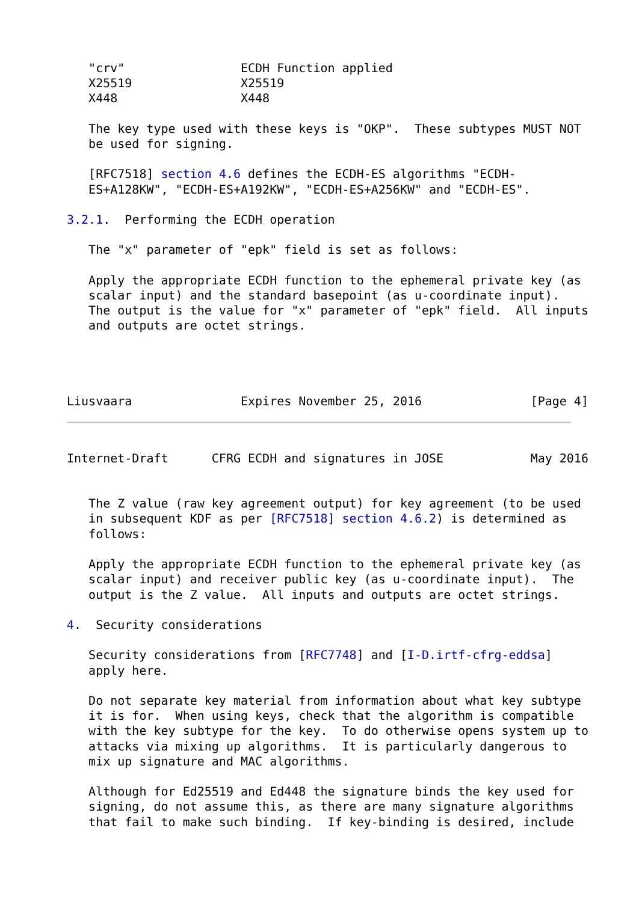"crv"                ECDH Function applied
   X25519               X25519
   X448                 X448

   The key type used with these keys is "OKP".  These subtypes MUST NOT
   be used for signing.

   [RFC7518] section 4.6 defines the ECDH-ES algorithms "ECDH-
   ES+A128KW", "ECDH-ES+A192KW", "ECDH-ES+A256KW" and "ECDH-ES".

3.2.1.  Performing the ECDH operation

   The "x" parameter of "epk" field is set as follows:

   Apply the appropriate ECDH function to the ephemeral private key (as
   scalar input) and the standard basepoint (as u-coordinate input).
   The output is the value for "x" parameter of "epk" field.  All inputs
   and outputs are octet strings.




Liusvaara               Expires November 25, 2016               [Page 4]
Internet-Draft      CFRG ECDH and signatures in JOSE            May 2016


   The Z value (raw key agreement output) for key agreement (to be used
   in subsequent KDF as per [RFC7518] section 4.6.2) is determined as
   follows:

   Apply the appropriate ECDH function to the ephemeral private key (as
   scalar input) and receiver public key (as u-coordinate input).  The
   output is the Z value.  All inputs and outputs are octet strings.

4.  Security considerations

   Security considerations from [RFC7748] and [I-D.irtf-cfrg-eddsa]
   apply here.

   Do not separate key material from information about what key subtype
   it is for.  When using keys, check that the algorithm is compatible
   with the key subtype for the key.  To do otherwise opens system up to
   attacks via mixing up algorithms.  It is particularly dangerous to
   mix up signature and MAC algorithms.

   Although for Ed25519 and Ed448 the signature binds the key used for
   signing, do not assume this, as there are many signature algorithms
   that fail to make such binding.  If key-binding is desired, include